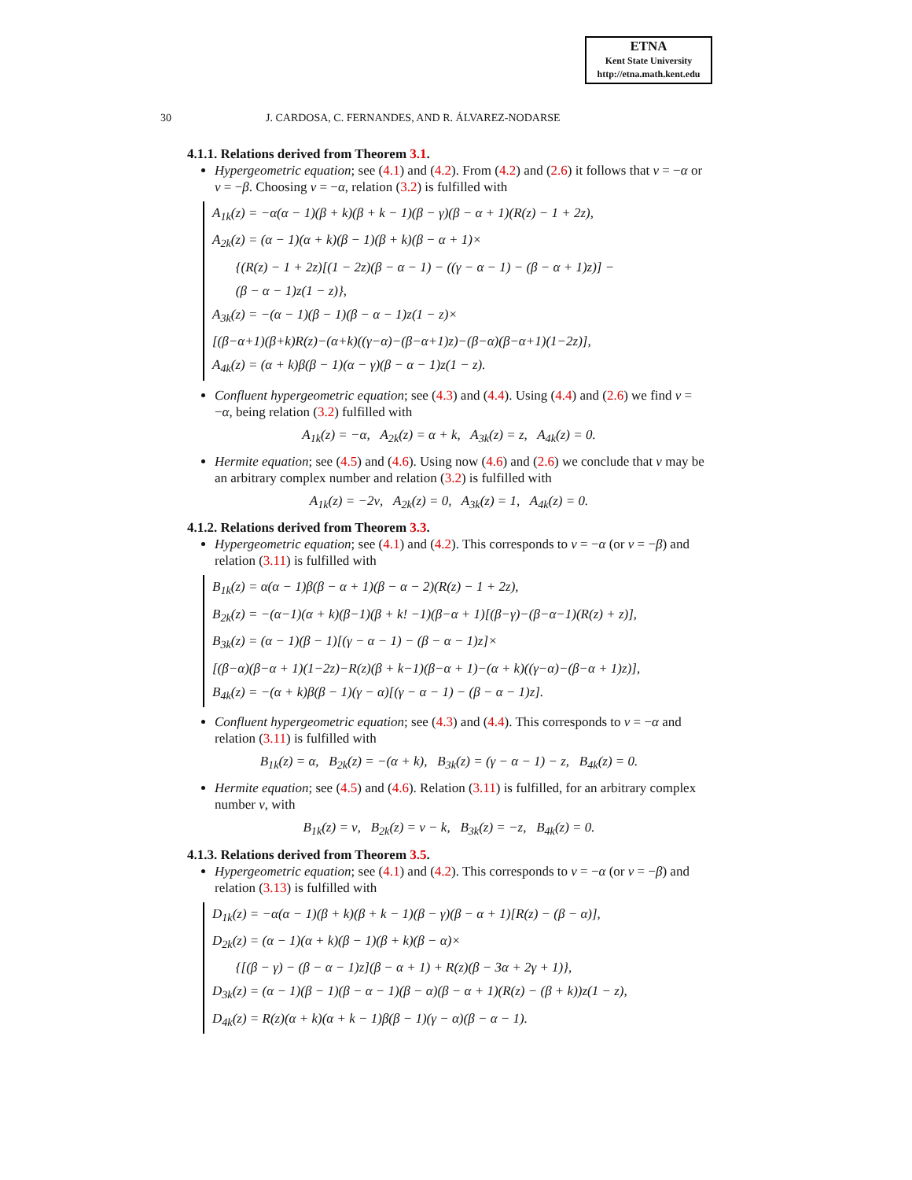ETNA
Kent State University
http://etna.math.kent.edu
30 J. CARDOSA, C. FERNANDES, AND R. ÁLVAREZ-NODARSE
4.1.1. Relations derived from Theorem 3.1.
Hypergeometric equation; see (4.1) and (4.2). From (4.2) and (2.6) it follows that ν = −α or ν = −β. Choosing ν = −α, relation (3.2) is fulfilled with
A<sub>1k</sub>(z) = −α(α − 1)(β + k)(β + k − 1)(β − γ)(β − α + 1)(R(z) − 1 + 2z),
A<sub>2k</sub>(z) = (α − 1)(α + k)(β − 1)(β + k)(β − α + 1)×
{(R(z) − 1 + 2z)[(1 − 2z)(β − α − 1) − ((γ − α − 1) − (β − α + 1)z)] −
(β − α − 1)z(1 − z)},
A<sub>3k</sub>(z) = −(α − 1)(β − 1)(β − α − 1)z(1 − z)×
[(β−α+1)(β+k)R(z)−(α+k)((γ−α)−(β−α+1)z)−(β−α)(β−α+1)(1−2z)],
A<sub>4k</sub>(z) = (α + k)β(β − 1)(α − γ)(β − α − 1)z(1 − z).
Confluent hypergeometric equation; see (4.3) and (4.4). Using (4.4) and (2.6) we find ν = −α, being relation (3.2) fulfilled with
A<sub>1k</sub>(z) = −α, A<sub>2k</sub>(z) = α + k, A<sub>3k</sub>(z) = z, A<sub>4k</sub>(z) = 0.
Hermite equation; see (4.5) and (4.6). Using now (4.6) and (2.6) we conclude that ν may be an arbitrary complex number and relation (3.2) is fulfilled with
A<sub>1k</sub>(z) = −2ν, A<sub>2k</sub>(z) = 0, A<sub>3k</sub>(z) = 1, A<sub>4k</sub>(z) = 0.
4.1.2. Relations derived from Theorem 3.3.
Hypergeometric equation; see (4.1) and (4.2). This corresponds to ν = −α (or ν = −β) and relation (3.11) is fulfilled with
B<sub>1k</sub>(z) = α(α − 1)β(β − α + 1)(β − α − 2)(R(z) − 1 + 2z),
B<sub>2k</sub>(z) = −(α−1)(α + k)(β−1)(β + k! −1)(β−α + 1)[(β−γ)−(β−α−1)(R(z) + z)],
B<sub>3k</sub>(z) = (α − 1)(β − 1)[(γ − α − 1) − (β − α − 1)z]×
[(β−α)(β−α + 1)(1−2z)−R(z)(β + k−1)(β−α + 1)−(α + k)((γ−α)−(β−α + 1)z)],
B<sub>4k</sub>(z) = −(α + k)β(β − 1)(γ − α)[(γ − α − 1) − (β − α − 1)z].
Confluent hypergeometric equation; see (4.3) and (4.4). This corresponds to ν = −α and relation (3.11) is fulfilled with
B<sub>1k</sub>(z) = α, B<sub>2k</sub>(z) = −(α + k), B<sub>3k</sub>(z) = (γ − α − 1) − z, B<sub>4k</sub>(z) = 0.
Hermite equation; see (4.5) and (4.6). Relation (3.11) is fulfilled, for an arbitrary complex number ν, with
B<sub>1k</sub>(z) = ν, B<sub>2k</sub>(z) = ν − k, B<sub>3k</sub>(z) = −z, B<sub>4k</sub>(z) = 0.
4.1.3. Relations derived from Theorem 3.5.
Hypergeometric equation; see (4.1) and (4.2). This corresponds to ν = −α (or ν = −β) and relation (3.13) is fulfilled with
D<sub>1k</sub>(z) = −α(α − 1)(β + k)(β + k − 1)(β − γ)(β − α + 1)[R(z) − (β − α)],
D<sub>2k</sub>(z) = (α − 1)(α + k)(β − 1)(β + k)(β − α)×
{[(β − γ) − (β − α − 1)z](β − α + 1) + R(z)(β − 3α + 2γ + 1)},
D<sub>3k</sub>(z) = (α − 1)(β − 1)(β − α − 1)(β − α)(β − α + 1)(R(z) − (β + k))z(1 − z),
D<sub>4k</sub>(z) = R(z)(α + k)(α + k − 1)β(β − 1)(γ − α)(β − α − 1).